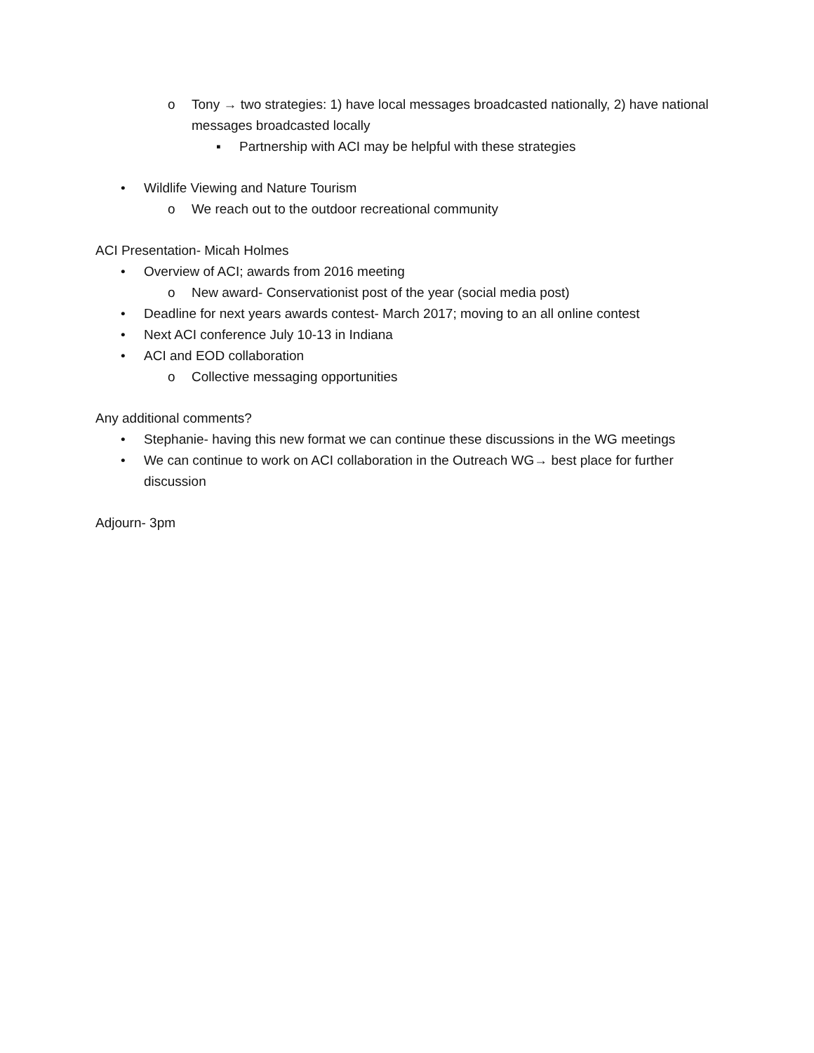o Tony → two strategies: 1) have local messages broadcasted nationally, 2) have national messages broadcasted locally
▪ Partnership with ACI may be helpful with these strategies
• Wildlife Viewing and Nature Tourism
o We reach out to the outdoor recreational community
ACI Presentation- Micah Holmes
• Overview of ACI; awards from 2016 meeting
o New award- Conservationist post of the year (social media post)
• Deadline for next years awards contest- March 2017; moving to an all online contest
• Next ACI conference July 10-13 in Indiana
• ACI and EOD collaboration
o Collective messaging opportunities
Any additional comments?
• Stephanie- having this new format we can continue these discussions in the WG meetings
• We can continue to work on ACI collaboration in the Outreach WG→ best place for further discussion
Adjourn- 3pm